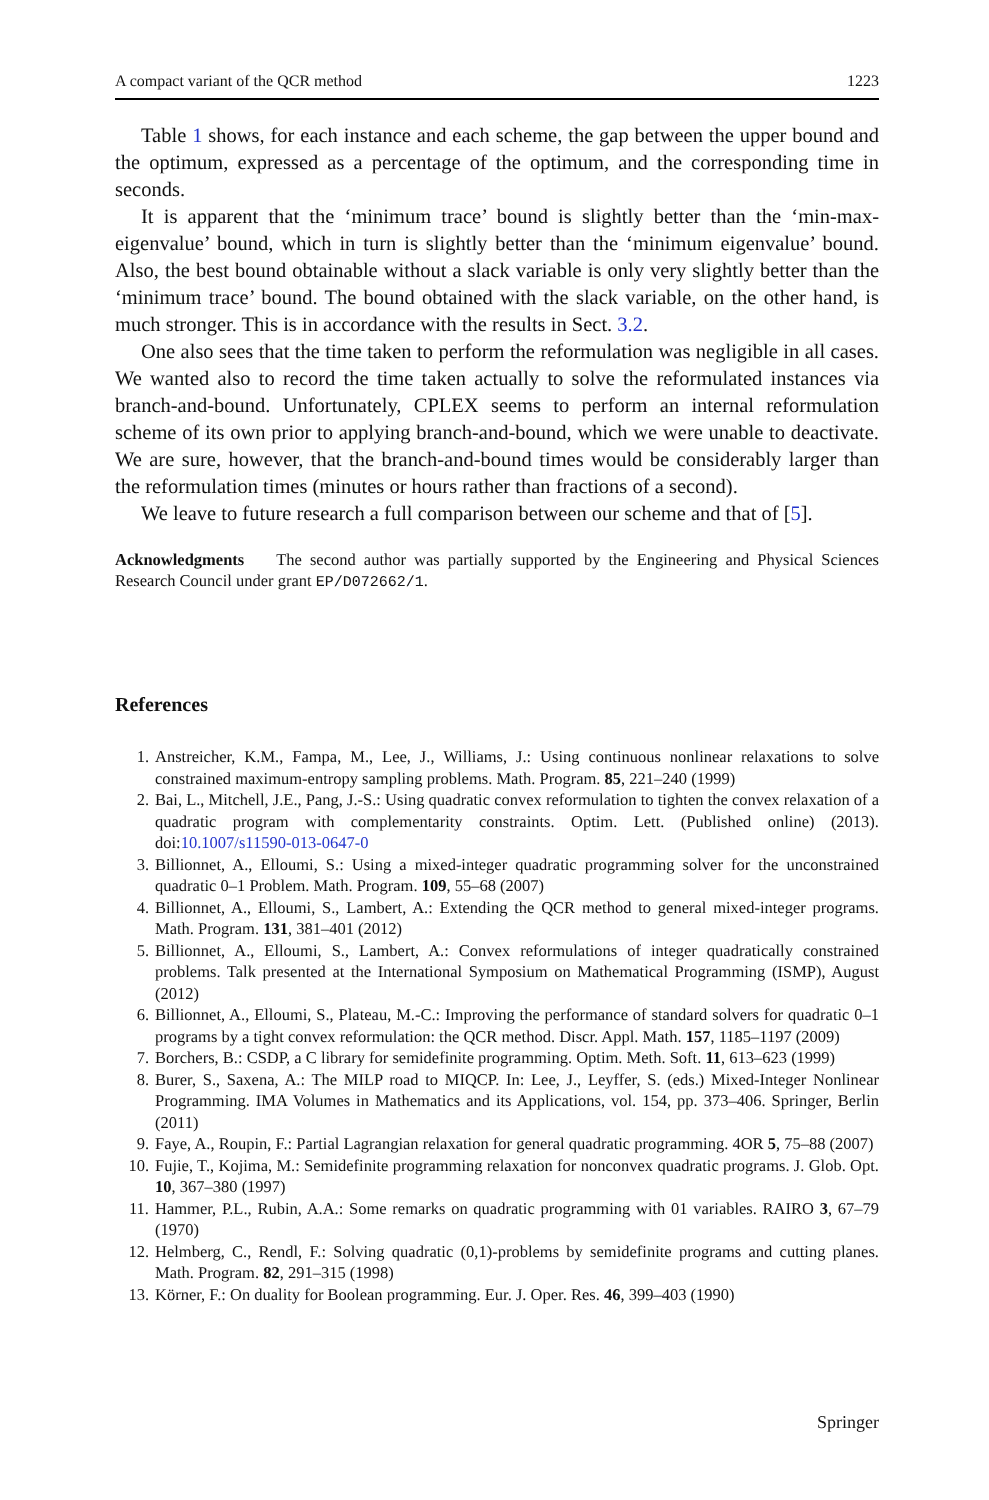A compact variant of the QCR method 1223
Table 1 shows, for each instance and each scheme, the gap between the upper bound and the optimum, expressed as a percentage of the optimum, and the corresponding time in seconds.
It is apparent that the ‘minimum trace’ bound is slightly better than the ‘min-max-eigenvalue’ bound, which in turn is slightly better than the ‘minimum eigenvalue’ bound. Also, the best bound obtainable without a slack variable is only very slightly better than the ‘minimum trace’ bound. The bound obtained with the slack variable, on the other hand, is much stronger. This is in accordance with the results in Sect. 3.2.
One also sees that the time taken to perform the reformulation was negligible in all cases. We wanted also to record the time taken actually to solve the reformulated instances via branch-and-bound. Unfortunately, CPLEX seems to perform an internal reformulation scheme of its own prior to applying branch-and-bound, which we were unable to deactivate. We are sure, however, that the branch-and-bound times would be considerably larger than the reformulation times (minutes or hours rather than fractions of a second).
We leave to future research a full comparison between our scheme and that of [5].
Acknowledgments The second author was partially supported by the Engineering and Physical Sciences Research Council under grant EP/D072662/1.
References
1. Anstreicher, K.M., Fampa, M., Lee, J., Williams, J.: Using continuous nonlinear relaxations to solve constrained maximum-entropy sampling problems. Math. Program. 85, 221–240 (1999)
2. Bai, L., Mitchell, J.E., Pang, J.-S.: Using quadratic convex reformulation to tighten the convex relaxation of a quadratic program with complementarity constraints. Optim. Lett. (Published online) (2013). doi:10.1007/s11590-013-0647-0
3. Billionnet, A., Elloumi, S.: Using a mixed-integer quadratic programming solver for the unconstrained quadratic 0–1 Problem. Math. Program. 109, 55–68 (2007)
4. Billionnet, A., Elloumi, S., Lambert, A.: Extending the QCR method to general mixed-integer programs. Math. Program. 131, 381–401 (2012)
5. Billionnet, A., Elloumi, S., Lambert, A.: Convex reformulations of integer quadratically constrained problems. Talk presented at the International Symposium on Mathematical Programming (ISMP), August (2012)
6. Billionnet, A., Elloumi, S., Plateau, M.-C.: Improving the performance of standard solvers for quadratic 0–1 programs by a tight convex reformulation: the QCR method. Discr. Appl. Math. 157, 1185–1197 (2009)
7. Borchers, B.: CSDP, a C library for semidefinite programming. Optim. Meth. Soft. 11, 613–623 (1999)
8. Burer, S., Saxena, A.: The MILP road to MIQCP. In: Lee, J., Leyffer, S. (eds.) Mixed-Integer Nonlinear Programming. IMA Volumes in Mathematics and its Applications, vol. 154, pp. 373–406. Springer, Berlin (2011)
9. Faye, A., Roupin, F.: Partial Lagrangian relaxation for general quadratic programming. 4OR 5, 75–88 (2007)
10. Fujie, T., Kojima, M.: Semidefinite programming relaxation for nonconvex quadratic programs. J. Glob. Opt. 10, 367–380 (1997)
11. Hammer, P.L., Rubin, A.A.: Some remarks on quadratic programming with 01 variables. RAIRO 3, 67–79 (1970)
12. Helmberg, C., Rendl, F.: Solving quadratic (0,1)-problems by semidefinite programs and cutting planes. Math. Program. 82, 291–315 (1998)
13. Körner, F.: On duality for Boolean programming. Eur. J. Oper. Res. 46, 399–403 (1990)
Springer